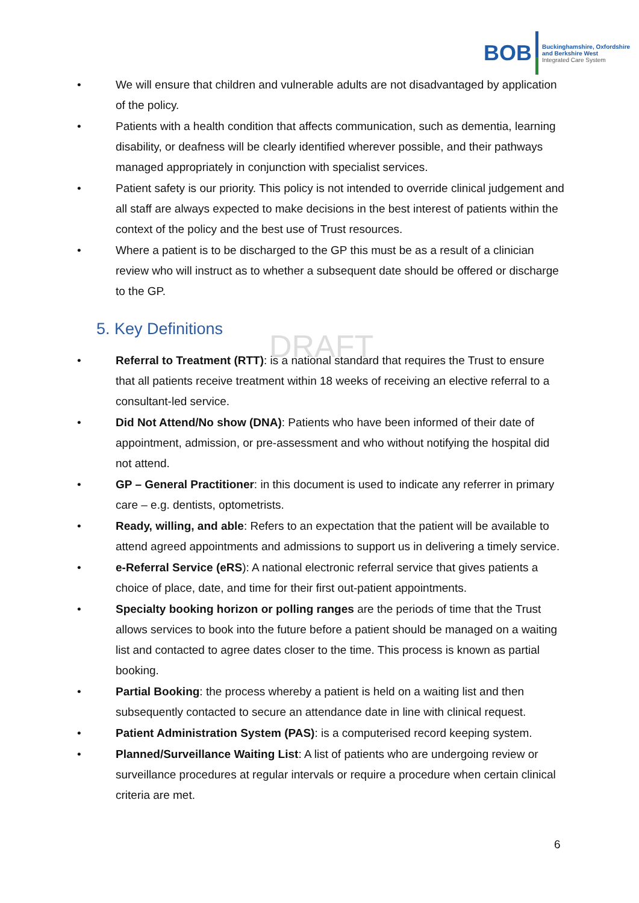BOB
Buckinghamshire, Oxfordshire
and Berkshire West
Integrated Care System
DRAFT
• We will ensure that children and vulnerable adults are not disadvantaged by application of the policy.
• Patients with a health condition that affects communication, such as dementia, learning disability, or deafness will be clearly identified wherever possible, and their pathways managed appropriately in conjunction with specialist services.
• Patient safety is our priority. This policy is not intended to override clinical judgement and all staff are always expected to make decisions in the best interest of patients within the context of the policy and the best use of Trust resources.
• Where a patient is to be discharged to the GP this must be as a result of a clinician review who will instruct as to whether a subsequent date should be offered or discharge to the GP.
5. Key Definitions
• Referral to Treatment (RTT): is a national standard that requires the Trust to ensure that all patients receive treatment within 18 weeks of receiving an elective referral to a consultant-led service.
• Did Not Attend/No show (DNA): Patients who have been informed of their date of appointment, admission, or pre-assessment and who without notifying the hospital did not attend.
• GP – General Practitioner: in this document is used to indicate any referrer in primary care – e.g. dentists, optometrists.
• Ready, willing, and able: Refers to an expectation that the patient will be available to attend agreed appointments and admissions to support us in delivering a timely service.
• e-Referral Service (eRS): A national electronic referral service that gives patients a choice of place, date, and time for their first out-patient appointments.
• Specialty booking horizon or polling ranges are the periods of time that the Trust allows services to book into the future before a patient should be managed on a waiting list and contacted to agree dates closer to the time. This process is known as partial booking.
• Partial Booking: the process whereby a patient is held on a waiting list and then subsequently contacted to secure an attendance date in line with clinical request.
• Patient Administration System (PAS): is a computerised record keeping system.
• Planned/Surveillance Waiting List: A list of patients who are undergoing review or surveillance procedures at regular intervals or require a procedure when certain clinical criteria are met.
6